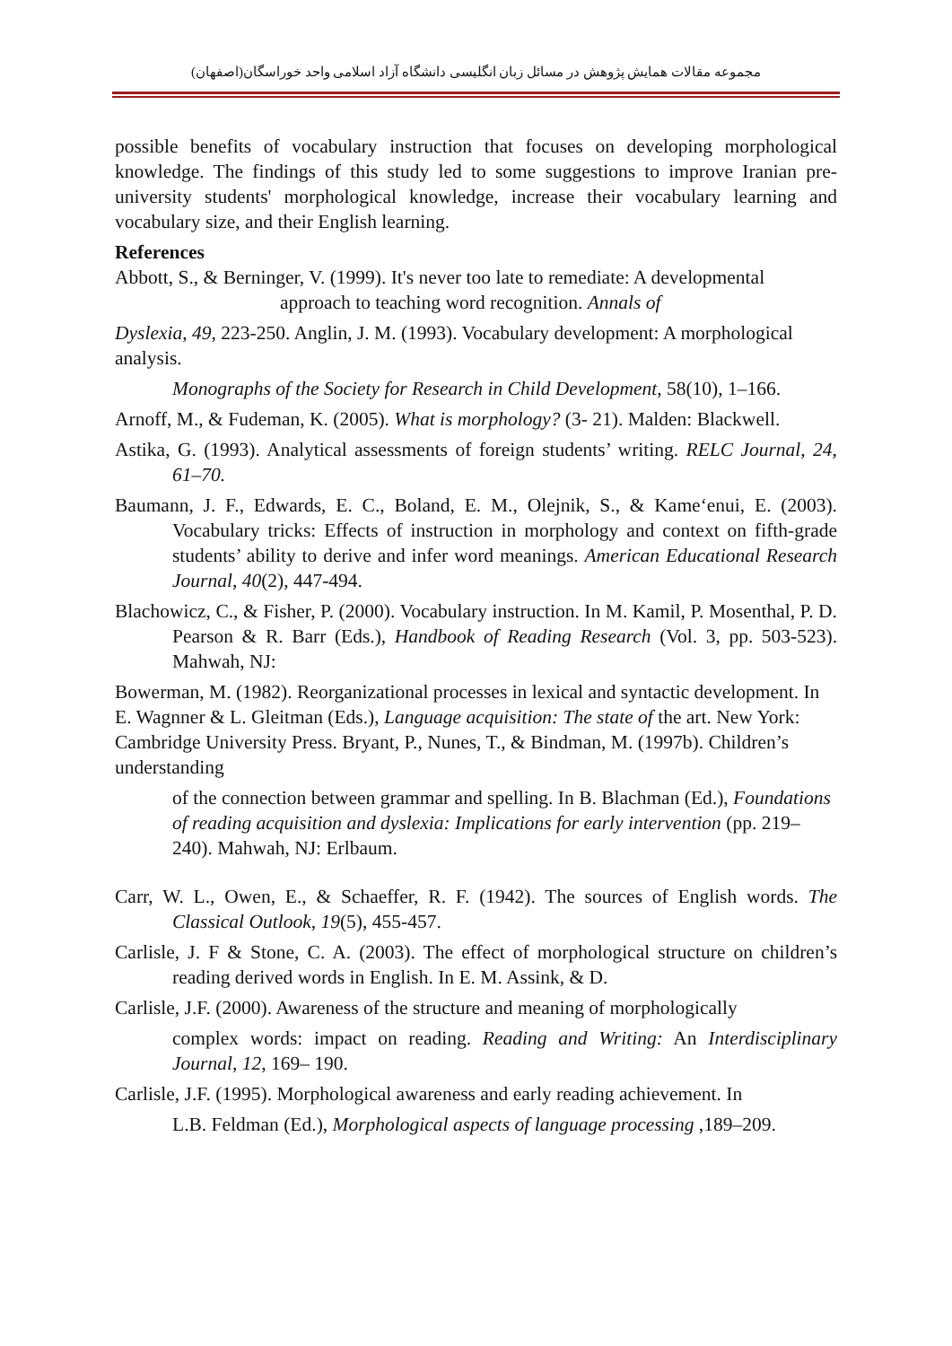مجموعه مقالات همایش پژوهش در مسائل زبان انگلیسی دانشگاه آزاد اسلامی واحد خوراسگان(اصفهان)
possible benefits of vocabulary instruction that focuses on developing morphological knowledge. The findings of this study led to some suggestions to improve Iranian pre-university students' morphological knowledge, increase their vocabulary learning and vocabulary size, and their English learning.
References
Abbott, S., & Berninger, V. (1999). It's never too late to remediate: A developmental
approach to teaching word recognition. Annals of
Dyslexia, 49, 223-250. Anglin, J. M. (1993). Vocabulary development: A morphological analysis.
Monographs of the Society for Research in Child Development, 58(10), 1–166.
Arnoff, M., & Fudeman, K. (2005). What is morphology? (3- 21). Malden: Blackwell.
Astika, G. (1993). Analytical assessments of foreign students’ writing. RELC Journal, 24, 61–70.
Baumann, J. F., Edwards, E. C., Boland, E. M., Olejnik, S., & Kame‘enui, E. (2003). Vocabulary tricks: Effects of instruction in morphology and context on fifth-grade students’ ability to derive and infer word meanings. American Educational Research Journal, 40(2), 447-494.
Blachowicz, C., & Fisher, P. (2000). Vocabulary instruction. In M. Kamil, P. Mosenthal, P. D. Pearson & R. Barr (Eds.), Handbook of Reading Research (Vol. 3, pp. 503-523). Mahwah, NJ:
Bowerman, M. (1982). Reorganizational processes in lexical and syntactic development. In E. Wagnner & L. Gleitman (Eds.), Language acquisition: The state of the art. New York: Cambridge University Press. Bryant, P., Nunes, T., & Bindman, M. (1997b). Children’s understanding
of the connection between grammar and spelling. In B. Blachman (Ed.), Foundations of reading acquisition and dyslexia: Implications for early intervention (pp. 219–240). Mahwah, NJ: Erlbaum.
Carr, W. L., Owen, E., & Schaeffer, R. F. (1942). The sources of English words. The Classical Outlook, 19(5), 455-457.
Carlisle, J. F & Stone, C. A. (2003). The effect of morphological structure on children’s reading derived words in English. In E. M. Assink, & D.
Carlisle, J.F. (2000). Awareness of the structure and meaning of morphologically
complex words: impact on reading. Reading and Writing: An Interdisciplinary Journal, 12, 169– 190.
Carlisle, J.F. (1995). Morphological awareness and early reading achievement. In
L.B. Feldman (Ed.), Morphological aspects of language processing ,189–209.